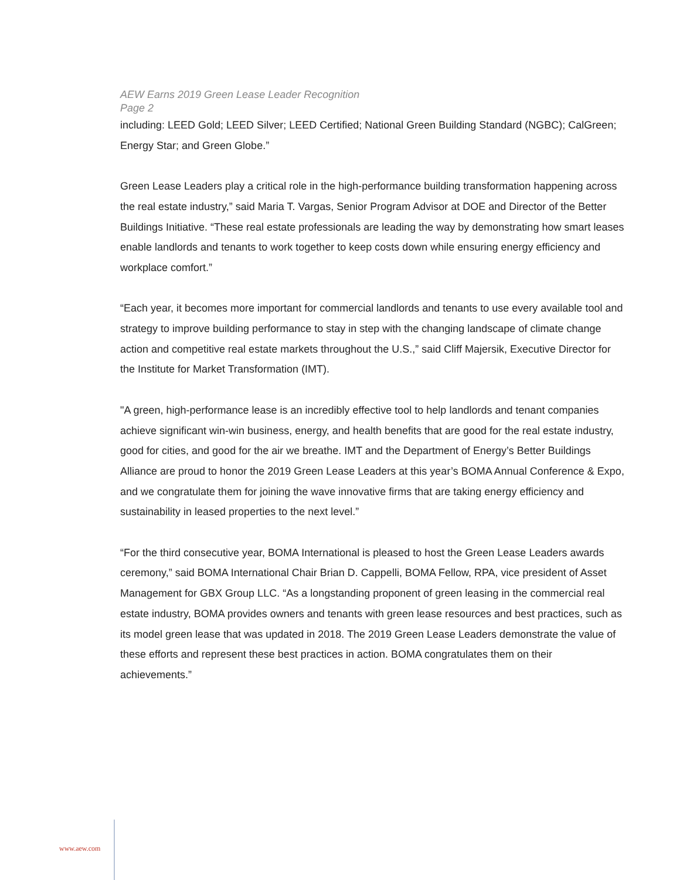AEW Earns 2019 Green Lease Leader Recognition
Page 2
including: LEED Gold; LEED Silver; LEED Certified; National Green Building Standard (NGBC); CalGreen; Energy Star; and Green Globe.”
Green Lease Leaders play a critical role in the high-performance building transformation happening across the real estate industry,” said Maria T. Vargas, Senior Program Advisor at DOE and Director of the Better Buildings Initiative. “These real estate professionals are leading the way by demonstrating how smart leases enable landlords and tenants to work together to keep costs down while ensuring energy efficiency and workplace comfort.”
“Each year, it becomes more important for commercial landlords and tenants to use every available tool and strategy to improve building performance to stay in step with the changing landscape of climate change action and competitive real estate markets throughout the U.S.,” said Cliff Majersik, Executive Director for the Institute for Market Transformation (IMT).
"A green, high-performance lease is an incredibly effective tool to help landlords and tenant companies achieve significant win-win business, energy, and health benefits that are good for the real estate industry, good for cities, and good for the air we breathe. IMT and the Department of Energy’s Better Buildings Alliance are proud to honor the 2019 Green Lease Leaders at this year’s BOMA Annual Conference & Expo, and we congratulate them for joining the wave innovative firms that are taking energy efficiency and sustainability in leased properties to the next level.”
“For the third consecutive year, BOMA International is pleased to host the Green Lease Leaders awards ceremony,” said BOMA International Chair Brian D. Cappelli, BOMA Fellow, RPA, vice president of Asset Management for GBX Group LLC. “As a longstanding proponent of green leasing in the commercial real estate industry, BOMA provides owners and tenants with green lease resources and best practices, such as its model green lease that was updated in 2018. The 2019 Green Lease Leaders demonstrate the value of these efforts and represent these best practices in action. BOMA congratulates them on their achievements.”
www.aew.com